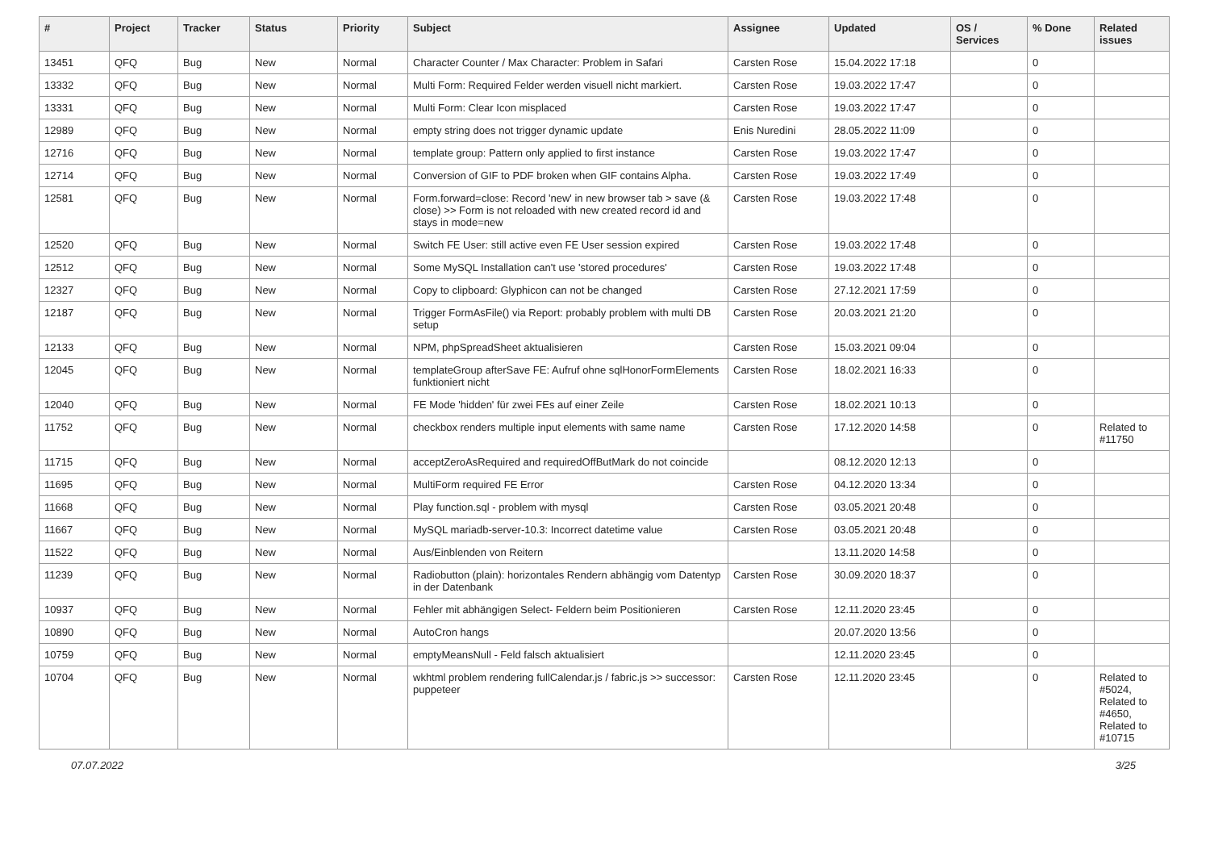| # | Project | Tracker | Status | Priority | Subject | Assignee | Updated | OS / Services | % Done | Related issues |
| --- | --- | --- | --- | --- | --- | --- | --- | --- | --- | --- |
| 13451 | QFQ | Bug | New | Normal | Character Counter / Max Character: Problem in Safari | Carsten Rose | 15.04.2022 17:18 | | 0 | |
| 13332 | QFQ | Bug | New | Normal | Multi Form: Required Felder werden visuell nicht markiert. | Carsten Rose | 19.03.2022 17:47 | | 0 | |
| 13331 | QFQ | Bug | New | Normal | Multi Form: Clear Icon misplaced | Carsten Rose | 19.03.2022 17:47 | | 0 | |
| 12989 | QFQ | Bug | New | Normal | empty string does not trigger dynamic update | Enis Nuredini | 28.05.2022 11:09 | | 0 | |
| 12716 | QFQ | Bug | New | Normal | template group: Pattern only applied to first instance | Carsten Rose | 19.03.2022 17:47 | | 0 | |
| 12714 | QFQ | Bug | New | Normal | Conversion of GIF to PDF broken when GIF contains Alpha. | Carsten Rose | 19.03.2022 17:49 | | 0 | |
| 12581 | QFQ | Bug | New | Normal | Form.forward=close: Record 'new' in new browser tab > save (& close) >> Form is not reloaded with new created record id and stays in mode=new | Carsten Rose | 19.03.2022 17:48 | | 0 | |
| 12520 | QFQ | Bug | New | Normal | Switch FE User: still active even FE User session expired | Carsten Rose | 19.03.2022 17:48 | | 0 | |
| 12512 | QFQ | Bug | New | Normal | Some MySQL Installation can't use 'stored procedures' | Carsten Rose | 19.03.2022 17:48 | | 0 | |
| 12327 | QFQ | Bug | New | Normal | Copy to clipboard: Glyphicon can not be changed | Carsten Rose | 27.12.2021 17:59 | | 0 | |
| 12187 | QFQ | Bug | New | Normal | Trigger FormAsFile() via Report: probably problem with multi DB setup | Carsten Rose | 20.03.2021 21:20 | | 0 | |
| 12133 | QFQ | Bug | New | Normal | NPM, phpSpreadSheet aktualisieren | Carsten Rose | 15.03.2021 09:04 | | 0 | |
| 12045 | QFQ | Bug | New | Normal | templateGroup afterSave FE: Aufruf ohne sqlHonorFormElements funktioniert nicht | Carsten Rose | 18.02.2021 16:33 | | 0 | |
| 12040 | QFQ | Bug | New | Normal | FE Mode 'hidden' für zwei FEs auf einer Zeile | Carsten Rose | 18.02.2021 10:13 | | 0 | |
| 11752 | QFQ | Bug | New | Normal | checkbox renders multiple input elements with same name | Carsten Rose | 17.12.2020 14:58 | | 0 | Related to #11750 |
| 11715 | QFQ | Bug | New | Normal | acceptZeroAsRequired and requiredOffButMark do not coincide | | 08.12.2020 12:13 | | 0 | |
| 11695 | QFQ | Bug | New | Normal | MultiForm required FE Error | Carsten Rose | 04.12.2020 13:34 | | 0 | |
| 11668 | QFQ | Bug | New | Normal | Play function.sql - problem with mysql | Carsten Rose | 03.05.2021 20:48 | | 0 | |
| 11667 | QFQ | Bug | New | Normal | MySQL mariadb-server-10.3: Incorrect datetime value | Carsten Rose | 03.05.2021 20:48 | | 0 | |
| 11522 | QFQ | Bug | New | Normal | Aus/Einblenden von Reitern | | 13.11.2020 14:58 | | 0 | |
| 11239 | QFQ | Bug | New | Normal | Radiobutton (plain): horizontales Rendern abhängig vom Datentyp in der Datenbank | Carsten Rose | 30.09.2020 18:37 | | 0 | |
| 10937 | QFQ | Bug | New | Normal | Fehler mit abhängigen Select- Feldern beim Positionieren | Carsten Rose | 12.11.2020 23:45 | | 0 | |
| 10890 | QFQ | Bug | New | Normal | AutoCron hangs | | 20.07.2020 13:56 | | 0 | |
| 10759 | QFQ | Bug | New | Normal | emptyMeansNull - Feld falsch aktualisiert | | 12.11.2020 23:45 | | 0 | |
| 10704 | QFQ | Bug | New | Normal | wkhtml problem rendering fullCalendar.js / fabric.js >> successor: puppeteer | Carsten Rose | 12.11.2020 23:45 | | 0 | Related to #5024, Related to #4650, Related to #10715 |
07.07.2022 3/25